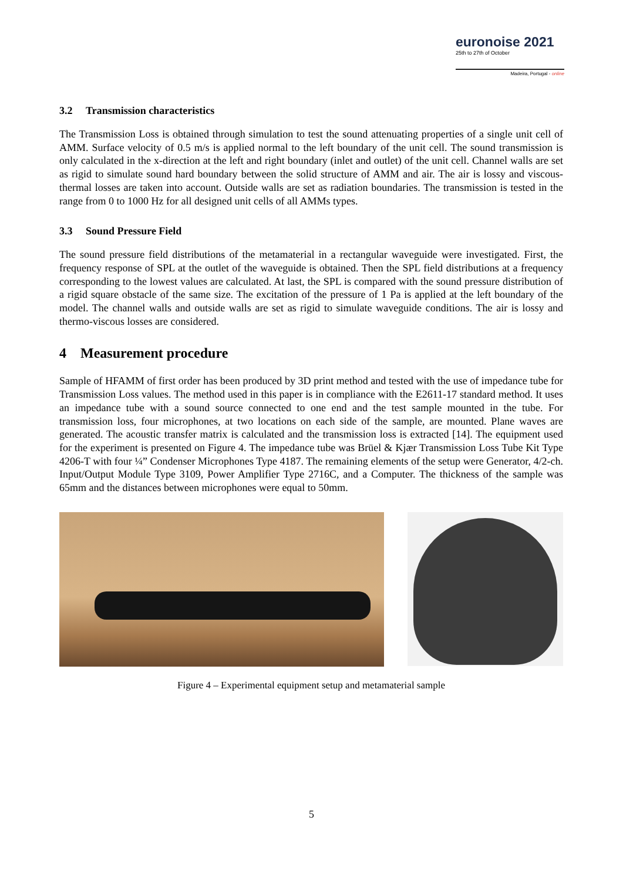euronoise 2021
25th to 27th of October
Madeira, Portugal - online
3.2 Transmission characteristics
The Transmission Loss is obtained through simulation to test the sound attenuating properties of a single unit cell of AMM. Surface velocity of 0.5 m/s is applied normal to the left boundary of the unit cell. The sound transmission is only calculated in the x-direction at the left and right boundary (inlet and outlet) of the unit cell. Channel walls are set as rigid to simulate sound hard boundary between the solid structure of AMM and air. The air is lossy and viscous-thermal losses are taken into account. Outside walls are set as radiation boundaries. The transmission is tested in the range from 0 to 1000 Hz for all designed unit cells of all AMMs types.
3.3 Sound Pressure Field
The sound pressure field distributions of the metamaterial in a rectangular waveguide were investigated. First, the frequency response of SPL at the outlet of the waveguide is obtained. Then the SPL field distributions at a frequency corresponding to the lowest values are calculated. At last, the SPL is compared with the sound pressure distribution of a rigid square obstacle of the same size. The excitation of the pressure of 1 Pa is applied at the left boundary of the model. The channel walls and outside walls are set as rigid to simulate waveguide conditions. The air is lossy and thermo-viscous losses are considered.
4 Measurement procedure
Sample of HFAMM of first order has been produced by 3D print method and tested with the use of impedance tube for Transmission Loss values. The method used in this paper is in compliance with the E2611-17 standard method. It uses an impedance tube with a sound source connected to one end and the test sample mounted in the tube. For transmission loss, four microphones, at two locations on each side of the sample, are mounted. Plane waves are generated. The acoustic transfer matrix is calculated and the transmission loss is extracted [14]. The equipment used for the experiment is presented on Figure 4. The impedance tube was Brüel & Kjær Transmission Loss Tube Kit Type 4206-T with four ¼” Condenser Microphones Type 4187. The remaining elements of the setup were Generator, 4/2-ch. Input/Output Module Type 3109, Power Amplifier Type 2716C, and a Computer. The thickness of the sample was 65mm and the distances between microphones were equal to 50mm.
Figure 4 – Experimental equipment setup and metamaterial sample
5